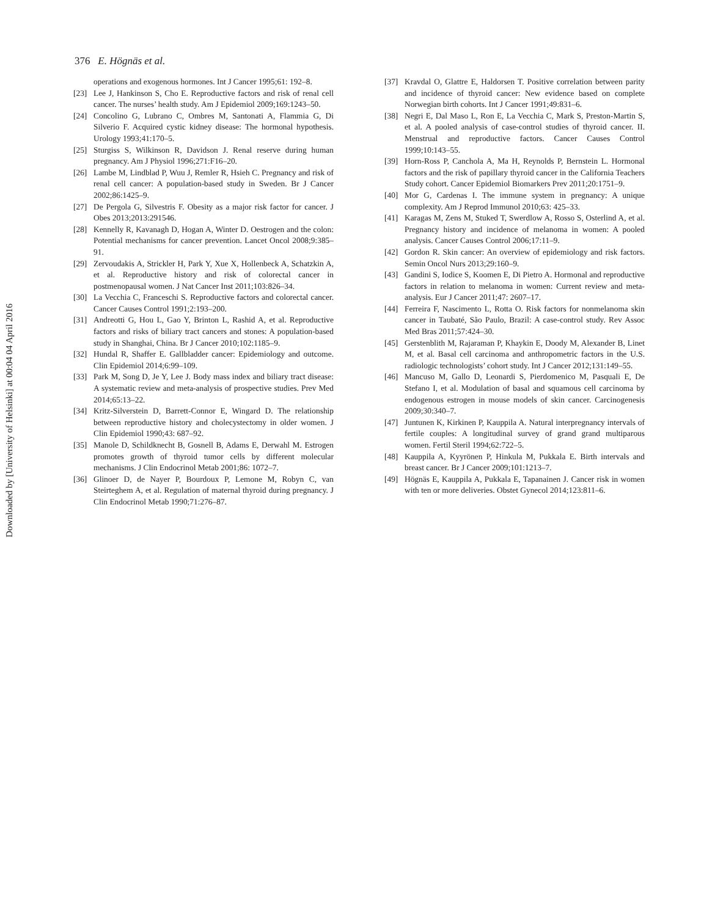Downloaded by [University of Helsinki] at 00:04 04 April 2016
376 E. Högnäs et al.
operations and exogenous hormones. Int J Cancer 1995;61: 192–8.
[23] Lee J, Hankinson S, Cho E. Reproductive factors and risk of renal cell cancer. The nurses’ health study. Am J Epidemiol 2009;169:1243–50.
[24] Concolino G, Lubrano C, Ombres M, Santonati A, Flammia G, Di Silverio F. Acquired cystic kidney disease: The hormonal hypothesis. Urology 1993;41:170–5.
[25] Sturgiss S, Wilkinson R, Davidson J. Renal reserve during human pregnancy. Am J Physiol 1996;271:F16–20.
[26] Lambe M, Lindblad P, Wuu J, Remler R, Hsieh C. Pregnancy and risk of renal cell cancer: A population-based study in Sweden. Br J Cancer 2002;86:1425–9.
[27] De Pergola G, Silvestris F. Obesity as a major risk factor for cancer. J Obes 2013;2013:291546.
[28] Kennelly R, Kavanagh D, Hogan A, Winter D. Oestrogen and the colon: Potential mechanisms for cancer prevention. Lancet Oncol 2008;9:385–91.
[29] Zervoudakis A, Strickler H, Park Y, Xue X, Hollenbeck A, Schatzkin A, et al. Reproductive history and risk of colorectal cancer in postmenopausal women. J Nat Cancer Inst 2011;103:826–34.
[30] La Vecchia C, Franceschi S. Reproductive factors and colorectal cancer. Cancer Causes Control 1991;2:193–200.
[31] Andreotti G, Hou L, Gao Y, Brinton L, Rashid A, et al. Reproductive factors and risks of biliary tract cancers and stones: A population-based study in Shanghai, China. Br J Cancer 2010;102:1185–9.
[32] Hundal R, Shaffer E. Gallbladder cancer: Epidemiology and outcome. Clin Epidemiol 2014;6:99–109.
[33] Park M, Song D, Je Y, Lee J. Body mass index and biliary tract disease: A systematic review and meta-analysis of prospective studies. Prev Med 2014;65:13–22.
[34] Kritz-Silverstein D, Barrett-Connor E, Wingard D. The relationship between reproductive history and cholecystectomy in older women. J Clin Epidemiol 1990;43: 687–92.
[35] Manole D, Schildknecht B, Gosnell B, Adams E, Derwahl M. Estrogen promotes growth of thyroid tumor cells by different molecular mechanisms. J Clin Endocrinol Metab 2001;86: 1072–7.
[36] Glinoer D, de Nayer P, Bourdoux P, Lemone M, Robyn C, van Steirteghem A, et al. Regulation of maternal thyroid during pregnancy. J Clin Endocrinol Metab 1990;71:276–87.
[37] Kravdal O, Glattre E, Haldorsen T. Positive correlation between parity and incidence of thyroid cancer: New evidence based on complete Norwegian birth cohorts. Int J Cancer 1991;49:831–6.
[38] Negri E, Dal Maso L, Ron E, La Vecchia C, Mark S, Preston-Martin S, et al. A pooled analysis of case-control studies of thyroid cancer. II. Menstrual and reproductive factors. Cancer Causes Control 1999;10:143–55.
[39] Horn-Ross P, Canchola A, Ma H, Reynolds P, Bernstein L. Hormonal factors and the risk of papillary thyroid cancer in the California Teachers Study cohort. Cancer Epidemiol Biomarkers Prev 2011;20:1751–9.
[40] Mor G, Cardenas I. The immune system in pregnancy: A unique complexity. Am J Reprod Immunol 2010;63: 425–33.
[41] Karagas M, Zens M, Stuked T, Swerdlow A, Rosso S, Osterlind A, et al. Pregnancy history and incidence of melanoma in women: A pooled analysis. Cancer Causes Control 2006;17:11–9.
[42] Gordon R. Skin cancer: An overview of epidemiology and risk factors. Semin Oncol Nurs 2013;29:160–9.
[43] Gandini S, Iodice S, Koomen E, Di Pietro A. Hormonal and reproductive factors in relation to melanoma in women: Current review and meta-analysis. Eur J Cancer 2011;47: 2607–17.
[44] Ferreira F, Nascimento L, Rotta O. Risk factors for nonmelanoma skin cancer in Taubaté, São Paulo, Brazil: A case-control study. Rev Assoc Med Bras 2011;57:424–30.
[45] Gerstenblith M, Rajaraman P, Khaykin E, Doody M, Alexander B, Linet M, et al. Basal cell carcinoma and anthropometric factors in the U.S. radiologic technologists’ cohort study. Int J Cancer 2012;131:149–55.
[46] Mancuso M, Gallo D, Leonardi S, Pierdomenico M, Pasquali E, De Stefano I, et al. Modulation of basal and squamous cell carcinoma by endogenous estrogen in mouse models of skin cancer. Carcinogenesis 2009;30:340–7.
[47] Juntunen K, Kirkinen P, Kauppila A. Natural interpregnancy intervals of fertile couples: A longitudinal survey of grand grand multiparous women. Fertil Steril 1994;62:722–5.
[48] Kauppila A, Kyyrönen P, Hinkula M, Pukkala E. Birth intervals and breast cancer. Br J Cancer 2009;101:1213–7.
[49] Högnäs E, Kauppila A, Pukkala E, Tapanainen J. Cancer risk in women with ten or more deliveries. Obstet Gynecol 2014;123:811–6.